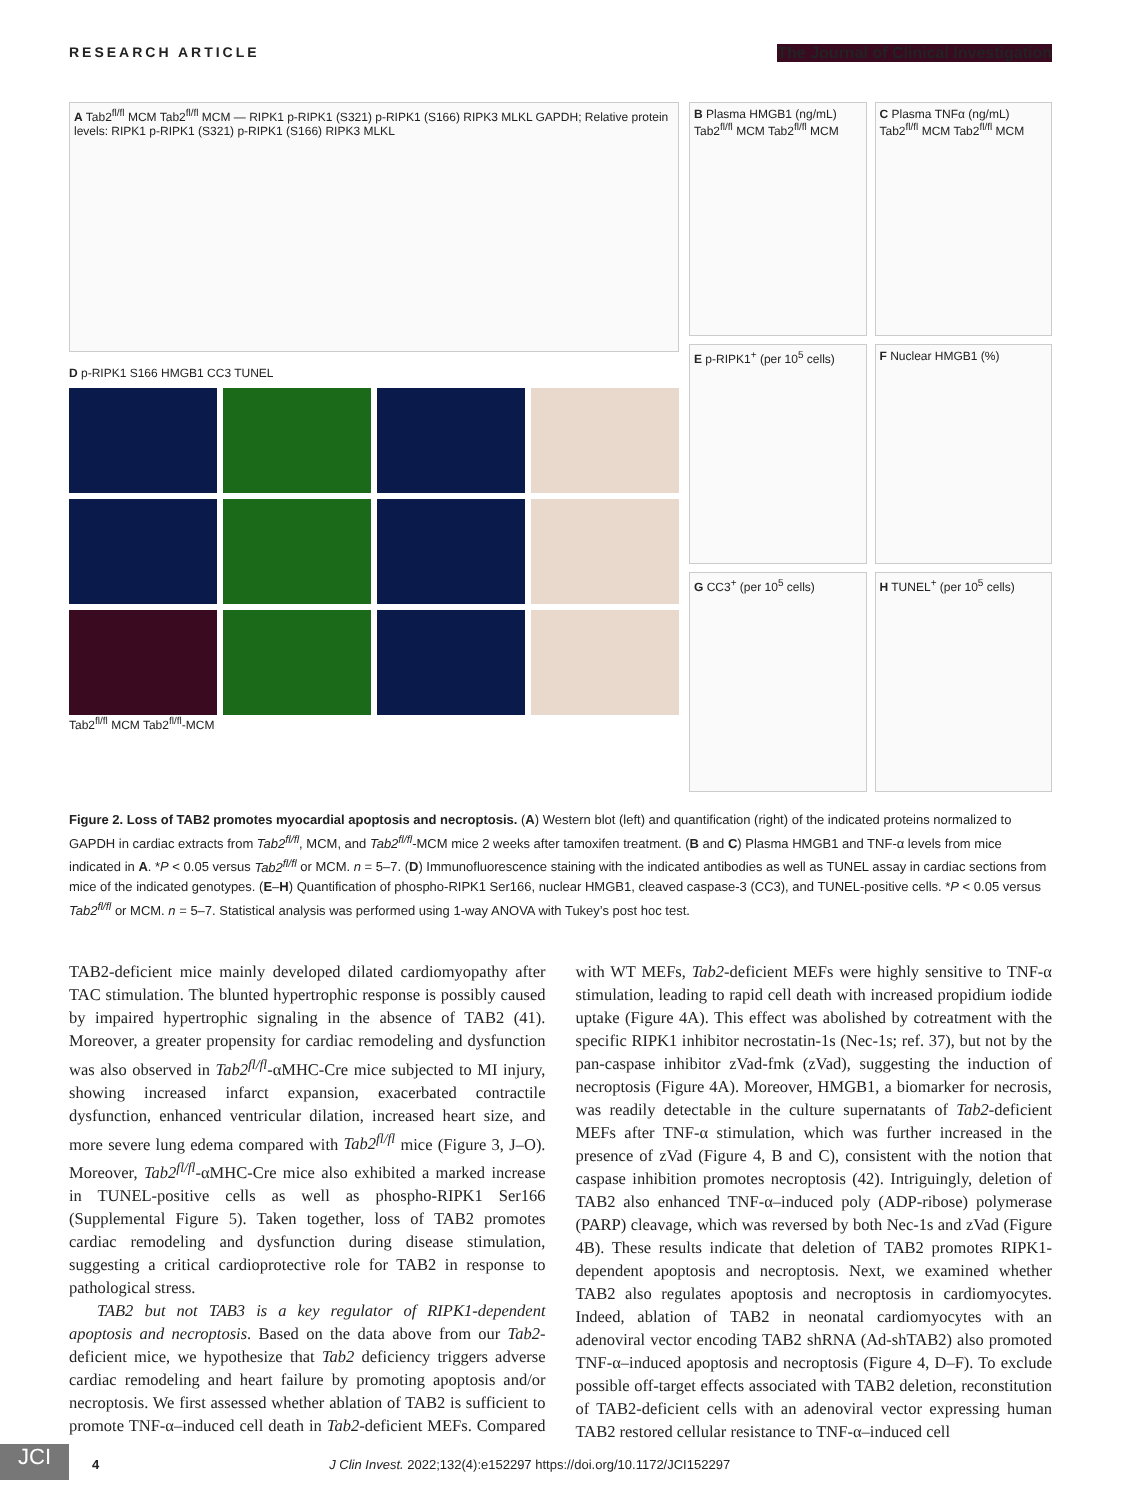RESEARCH ARTICLE The Journal of Clinical Investigation
A Tab2<sup>fl/fl</sup> MCM Tab2<sup>fl/fl</sup> MCM — RIPK1 p-RIPK1 (S321) p-RIPK1 (S166) RIPK3 MLKL GAPDH; Relative protein levels: RIPK1 p-RIPK1 (S321) p-RIPK1 (S166) RIPK3 MLKL
D p-RIPK1 S166 HMGB1 CC3 TUNEL
Tab2<sup>fl/fl</sup> MCM Tab2<sup>fl/fl</sup>-MCM
B Plasma HMGB1 (ng/mL) Tab2<sup>fl/fl</sup> MCM Tab2<sup>fl/fl</sup> MCM
C Plasma TNFα (ng/mL) Tab2<sup>fl/fl</sup> MCM Tab2<sup>fl/fl</sup> MCM
E p-RIPK1<sup>+</sup> (per 10<sup>5</sup> cells)
F Nuclear HMGB1 (%)
G CC3<sup>+</sup> (per 10<sup>5</sup> cells)
H TUNEL<sup>+</sup> (per 10<sup>5</sup> cells)
Figure 2. Loss of TAB2 promotes myocardial apoptosis and necroptosis. (A) Western blot (left) and quantification (right) of the indicated proteins normalized to GAPDH in cardiac extracts from Tab2<sup>fl/fl</sup>, MCM, and Tab2<sup>fl/fl</sup>-MCM mice 2 weeks after tamoxifen treatment. (B and C) Plasma HMGB1 and TNF-α levels from mice indicated in A. *P < 0.05 versus Tab2<sup>fl/fl</sup> or MCM. n = 5–7. (D) Immunofluorescence staining with the indicated antibodies as well as TUNEL assay in cardiac sections from mice of the indicated genotypes. (E–H) Quantification of phospho-RIPK1 Ser166, nuclear HMGB1, cleaved caspase-3 (CC3), and TUNEL-positive cells. *P < 0.05 versus Tab2<sup>fl/fl</sup> or MCM. n = 5–7. Statistical analysis was performed using 1-way ANOVA with Tukey’s post hoc test.
TAB2-deficient mice mainly developed dilated cardiomyopathy after TAC stimulation. The blunted hypertrophic response is possibly caused by impaired hypertrophic signaling in the absence of TAB2 (41). Moreover, a greater propensity for cardiac remodeling and dysfunction was also observed in Tab2<sup>fl/fl</sup>-αMHC-Cre mice subjected to MI injury, showing increased infarct expansion, exacerbated contractile dysfunction, enhanced ventricular dilation, increased heart size, and more severe lung edema compared with Tab2<sup>fl/fl</sup> mice (Figure 3, J–O). Moreover, Tab2<sup>fl/fl</sup>-αMHC-Cre mice also exhibited a marked increase in TUNEL-positive cells as well as phospho-RIPK1 Ser166 (Supplemental Figure 5). Taken together, loss of TAB2 promotes cardiac remodeling and dysfunction during disease stimulation, suggesting a critical cardioprotective role for TAB2 in response to pathological stress.
TAB2 but not TAB3 is a key regulator of RIPK1-dependent apoptosis and necroptosis. Based on the data above from our Tab2-deficient mice, we hypothesize that Tab2 deficiency triggers adverse cardiac remodeling and heart failure by promoting apoptosis and/or necroptosis. We first assessed whether ablation of TAB2 is sufficient to promote TNF-α–induced cell death in Tab2-deficient MEFs. Compared with WT MEFs, Tab2-deficient MEFs were highly sensitive to TNF-α stimulation, leading to rapid cell death with increased propidium iodide uptake (Figure 4A). This effect was abolished by cotreatment with the specific RIPK1 inhibitor necrostatin-1s (Nec-1s; ref. 37), but not by the pan-caspase inhibitor zVad-fmk (zVad), suggesting the induction of necroptosis (Figure 4A). Moreover, HMGB1, a biomarker for necrosis, was readily detectable in the culture supernatants of Tab2-deficient MEFs after TNF-α stimulation, which was further increased in the presence of zVad (Figure 4, B and C), consistent with the notion that caspase inhibition promotes necroptosis (42). Intriguingly, deletion of TAB2 also enhanced TNF-α–induced poly (ADP-ribose) polymerase (PARP) cleavage, which was reversed by both Nec-1s and zVad (Figure 4B). These results indicate that deletion of TAB2 promotes RIPK1-dependent apoptosis and necroptosis. Next, we examined whether TAB2 also regulates apoptosis and necroptosis in cardiomyocytes. Indeed, ablation of TAB2 in neonatal cardiomyocytes with an adenoviral vector encoding TAB2 shRNA (Ad-shTAB2) also promoted TNF-α–induced apoptosis and necroptosis (Figure 4, D–F). To exclude possible off-target effects associated with TAB2 deletion, reconstitution of TAB2-deficient cells with an adenoviral vector expressing human TAB2 restored cellular resistance to TNF-α–induced cell
JCI
4 J Clin Invest. 2022;132(4):e152297 https://doi.org/10.1172/JCI152297